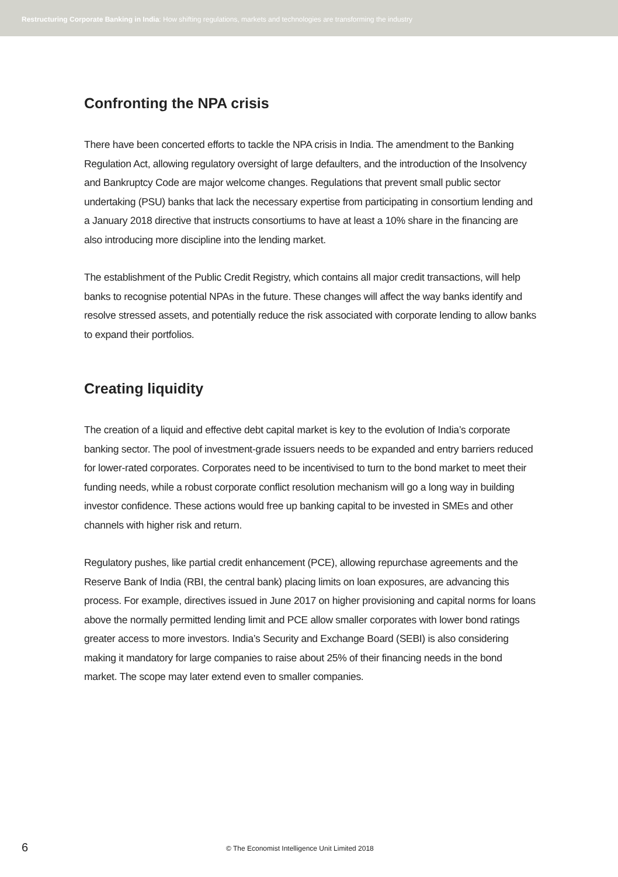Restructuring Corporate Banking in India: How shifting regulations, markets and technologies are transforming the industry
Confronting the NPA crisis
There have been concerted efforts to tackle the NPA crisis in India. The amendment to the Banking Regulation Act, allowing regulatory oversight of large defaulters, and the introduction of the Insolvency and Bankruptcy Code are major welcome changes. Regulations that prevent small public sector undertaking (PSU) banks that lack the necessary expertise from participating in consortium lending and a January 2018 directive that instructs consortiums to have at least a 10% share in the financing are also introducing more discipline into the lending market.
The establishment of the Public Credit Registry, which contains all major credit transactions, will help banks to recognise potential NPAs in the future. These changes will affect the way banks identify and resolve stressed assets, and potentially reduce the risk associated with corporate lending to allow banks to expand their portfolios.
Creating liquidity
The creation of a liquid and effective debt capital market is key to the evolution of India’s corporate banking sector. The pool of investment-grade issuers needs to be expanded and entry barriers reduced for lower-rated corporates. Corporates need to be incentivised to turn to the bond market to meet their funding needs, while a robust corporate conflict resolution mechanism will go a long way in building investor confidence. These actions would free up banking capital to be invested in SMEs and other channels with higher risk and return.
Regulatory pushes, like partial credit enhancement (PCE), allowing repurchase agreements and the Reserve Bank of India (RBI, the central bank) placing limits on loan exposures, are advancing this process. For example, directives issued in June 2017 on higher provisioning and capital norms for loans above the normally permitted lending limit and PCE allow smaller corporates with lower bond ratings greater access to more investors. India’s Security and Exchange Board (SEBI) is also considering making it mandatory for large companies to raise about 25% of their financing needs in the bond market. The scope may later extend even to smaller companies.
6 © The Economist Intelligence Unit Limited 2018